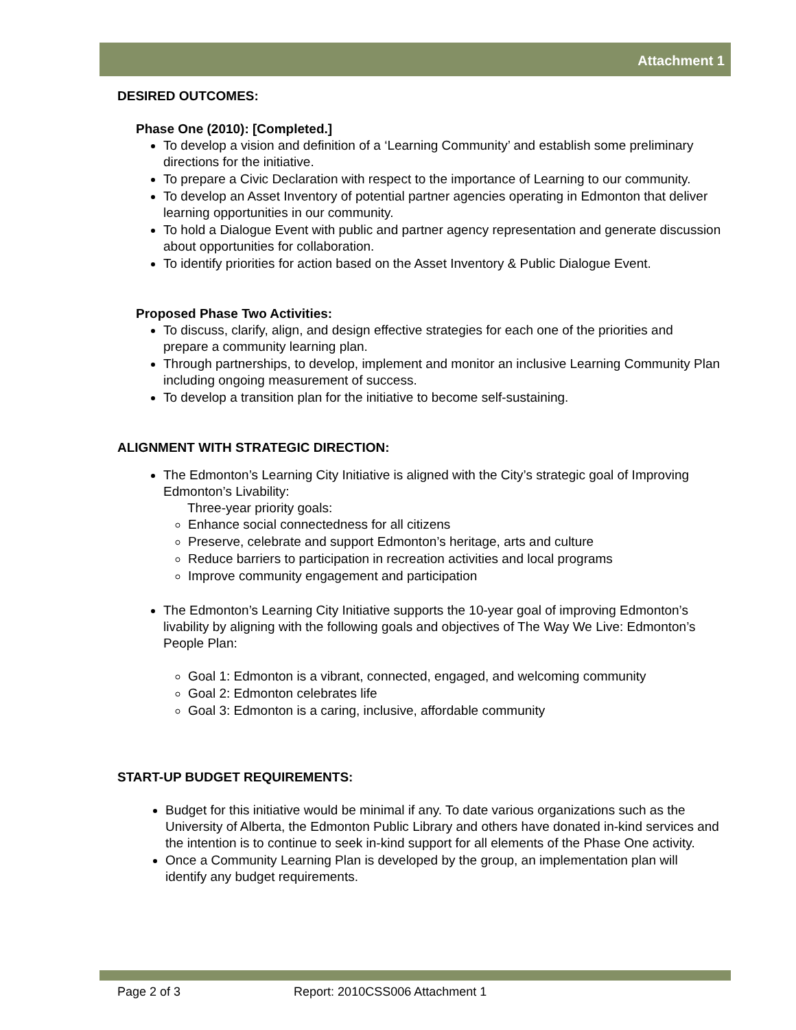Attachment 1
DESIRED OUTCOMES:
Phase One (2010): [Completed.]
To develop a vision and definition of a ‘Learning Community’ and establish some preliminary directions for the initiative.
To prepare a Civic Declaration with respect to the importance of Learning to our community.
To develop an Asset Inventory of potential partner agencies operating in Edmonton that deliver learning opportunities in our community.
To hold a Dialogue Event with public and partner agency representation and generate discussion about opportunities for collaboration.
To identify priorities for action based on the Asset Inventory & Public Dialogue Event.
Proposed Phase Two Activities:
To discuss, clarify, align, and design effective strategies for each one of the priorities and prepare a community learning plan.
Through partnerships, to develop, implement and monitor an inclusive Learning Community Plan including ongoing measurement of success.
To develop a transition plan for the initiative to become self-sustaining.
ALIGNMENT WITH STRATEGIC DIRECTION:
The Edmonton’s Learning City Initiative is aligned with the City’s strategic goal of Improving Edmonton’s Livability:
Three-year priority goals:
Enhance social connectedness for all citizens
Preserve, celebrate and support Edmonton’s heritage, arts and culture
Reduce barriers to participation in recreation activities and local programs
Improve community engagement and participation
The Edmonton’s Learning City Initiative supports the 10-year goal of improving Edmonton’s livability by aligning with the following goals and objectives of The Way We Live: Edmonton’s People Plan:
Goal 1: Edmonton is a vibrant, connected, engaged, and welcoming community
Goal 2: Edmonton celebrates life
Goal 3: Edmonton is a caring, inclusive, affordable community
START-UP BUDGET REQUIREMENTS:
Budget for this initiative would be minimal if any. To date various organizations such as the University of Alberta, the Edmonton Public Library and others have donated in-kind services and the intention is to continue to seek in-kind support for all elements of the Phase One activity.
Once a Community Learning Plan is developed by the group, an implementation plan will identify any budget requirements.
Page 2 of 3 Report: 2010CSS006 Attachment 1